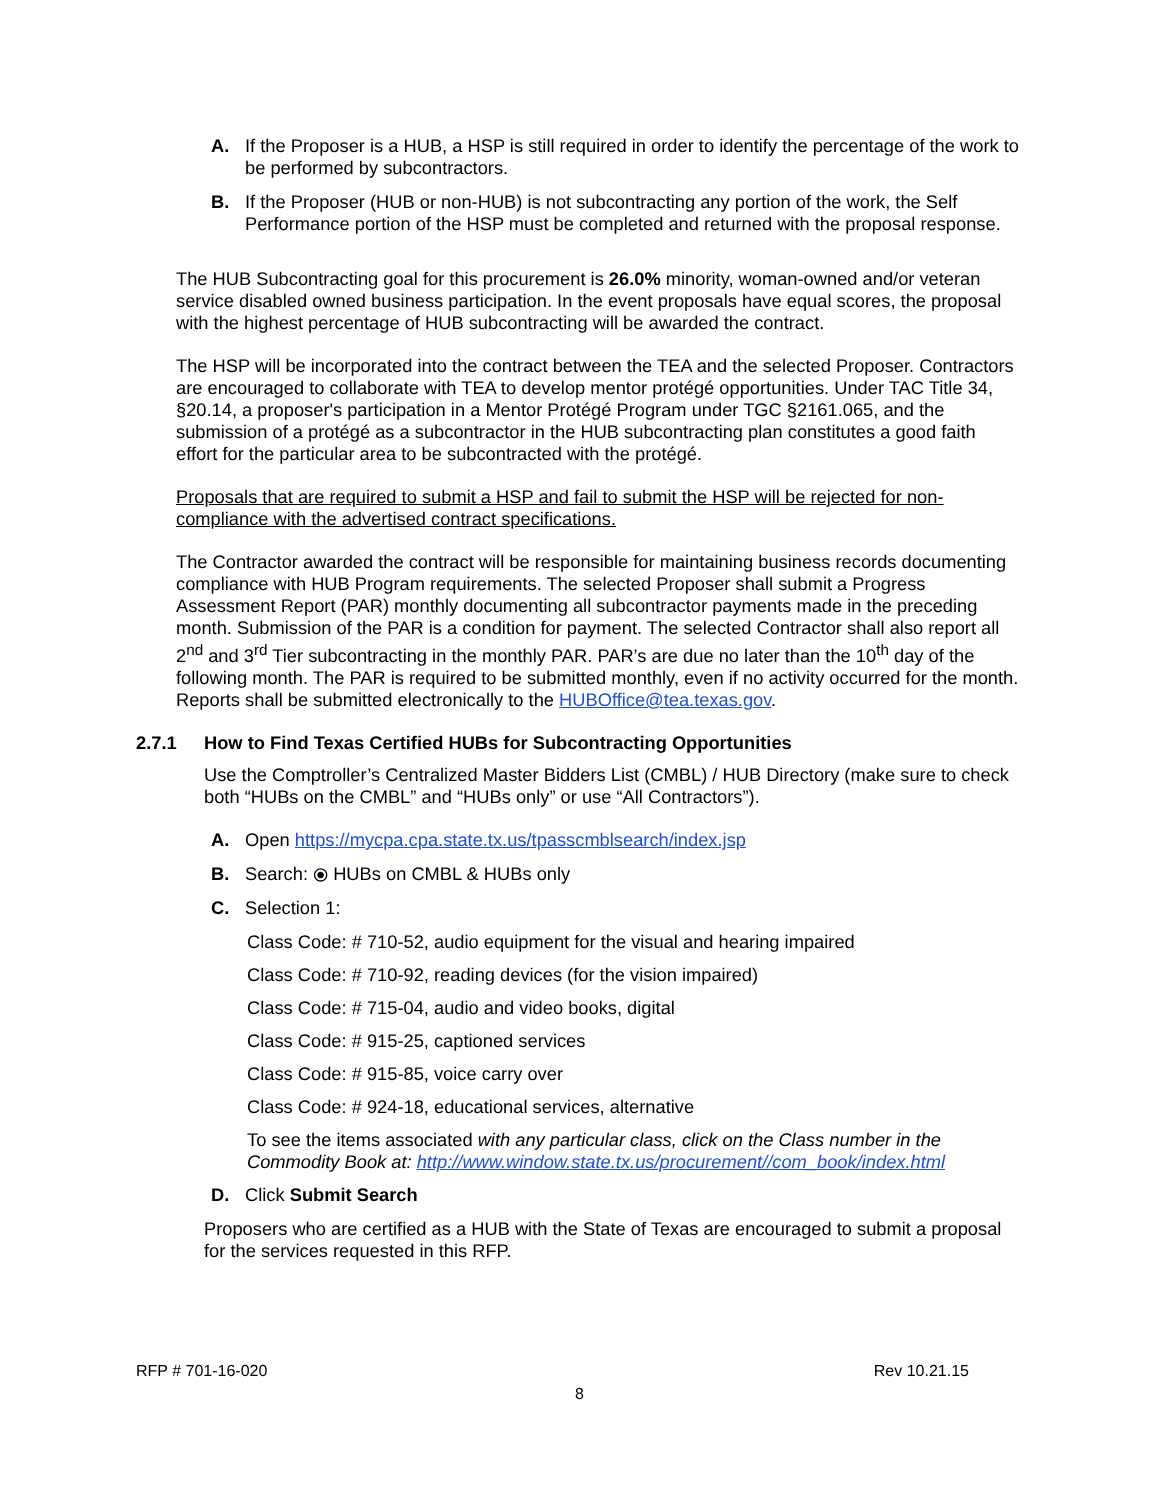A. If the Proposer is a HUB, a HSP is still required in order to identify the percentage of the work to be performed by subcontractors.
B. If the Proposer (HUB or non-HUB) is not subcontracting any portion of the work, the Self Performance portion of the HSP must be completed and returned with the proposal response.
The HUB Subcontracting goal for this procurement is 26.0% minority, woman-owned and/or veteran service disabled owned business participation. In the event proposals have equal scores, the proposal with the highest percentage of HUB subcontracting will be awarded the contract.
The HSP will be incorporated into the contract between the TEA and the selected Proposer. Contractors are encouraged to collaborate with TEA to develop mentor protégé opportunities. Under TAC Title 34, §20.14, a proposer's participation in a Mentor Protégé Program under TGC §2161.065, and the submission of a protégé as a subcontractor in the HUB subcontracting plan constitutes a good faith effort for the particular area to be subcontracted with the protégé.
Proposals that are required to submit a HSP and fail to submit the HSP will be rejected for non-compliance with the advertised contract specifications.
The Contractor awarded the contract will be responsible for maintaining business records documenting compliance with HUB Program requirements. The selected Proposer shall submit a Progress Assessment Report (PAR) monthly documenting all subcontractor payments made in the preceding month. Submission of the PAR is a condition for payment. The selected Contractor shall also report all 2<sup>nd</sup> and 3<sup>rd</sup> Tier subcontracting in the monthly PAR. PAR’s are due no later than the 10<sup>th</sup> day of the following month. The PAR is required to be submitted monthly, even if no activity occurred for the month. Reports shall be submitted electronically to the HUBOffice@tea.texas.gov.
2.7.1 How to Find Texas Certified HUBs for Subcontracting Opportunities
Use the Comptroller’s Centralized Master Bidders List (CMBL) / HUB Directory (make sure to check both “HUBs on the CMBL” and “HUBs only” or use “All Contractors”).
A. Open https://mycpa.cpa.state.tx.us/tpasscmblsearch/index.jsp
B. Search: ⦿ HUBs on CMBL & HUBs only
C. Selection 1:
Class Code: # 710-52, audio equipment for the visual and hearing impaired
Class Code: # 710-92, reading devices (for the vision impaired)
Class Code: # 715-04, audio and video books, digital
Class Code: # 915-25, captioned services
Class Code: # 915-85, voice carry over
Class Code: # 924-18, educational services, alternative
To see the items associated with any particular class, click on the Class number in the Commodity Book at: http://www.window.state.tx.us/procurement//com_book/index.html
D. Click Submit Search
Proposers who are certified as a HUB with the State of Texas are encouraged to submit a proposal for the services requested in this RFP.
RFP # 701-16-020 Rev 10.21.15
8